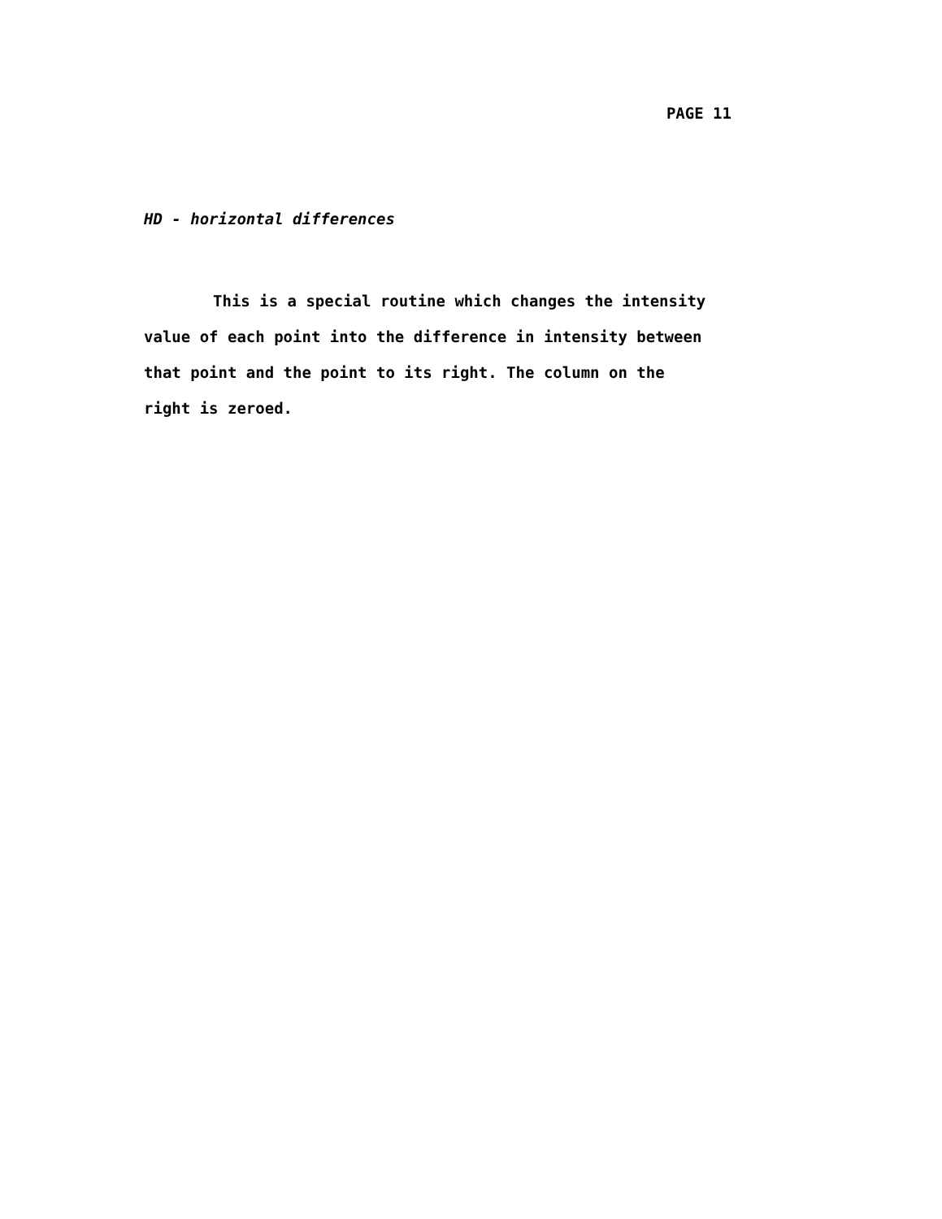PAGE 11
HD - horizontal differences
This is a special routine which changes the intensity value of each point into the difference in intensity between that point and the point to its right. The column on the right is zeroed.